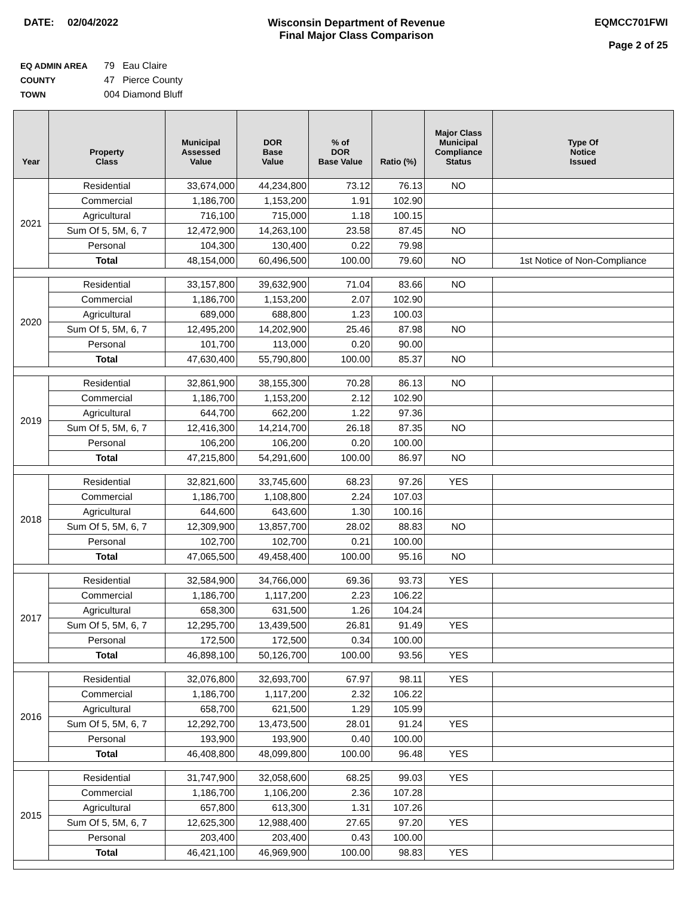DATE: 02/04/2022 Wisconsin Department of Revenue
Final Major Class Comparison
EQMCC701FWI
Page 2 of 25
EQ ADMIN AREA 79 Eau Claire
COUNTY 47 Pierce County
TOWN 004 Diamond Bluff
| Year | Property Class | Municipal Assessed Value | DOR Base Value | % of DOR Base Value | Ratio (%) | Major Class Municipal Compliance Status | Type Of Notice Issued |
| --- | --- | --- | --- | --- | --- | --- | --- |
| 2021 | Residential | 33,674,000 | 44,234,800 | 73.12 | 76.13 | NO | |
| | Commercial | 1,186,700 | 1,153,200 | 1.91 | 102.90 | | |
| | Agricultural | 716,100 | 715,000 | 1.18 | 100.15 | | |
| | Sum Of 5, 5M, 6, 7 | 12,472,900 | 14,263,100 | 23.58 | 87.45 | NO | |
| | Personal | 104,300 | 130,400 | 0.22 | 79.98 | | |
| | Total | 48,154,000 | 60,496,500 | 100.00 | 79.60 | NO | 1st Notice of Non-Compliance |
| 2020 | Residential | 33,157,800 | 39,632,900 | 71.04 | 83.66 | NO | |
| | Commercial | 1,186,700 | 1,153,200 | 2.07 | 102.90 | | |
| | Agricultural | 689,000 | 688,800 | 1.23 | 100.03 | | |
| | Sum Of 5, 5M, 6, 7 | 12,495,200 | 14,202,900 | 25.46 | 87.98 | NO | |
| | Personal | 101,700 | 113,000 | 0.20 | 90.00 | | |
| | Total | 47,630,400 | 55,790,800 | 100.00 | 85.37 | NO | |
| 2019 | Residential | 32,861,900 | 38,155,300 | 70.28 | 86.13 | NO | |
| | Commercial | 1,186,700 | 1,153,200 | 2.12 | 102.90 | | |
| | Agricultural | 644,700 | 662,200 | 1.22 | 97.36 | | |
| | Sum Of 5, 5M, 6, 7 | 12,416,300 | 14,214,700 | 26.18 | 87.35 | NO | |
| | Personal | 106,200 | 106,200 | 0.20 | 100.00 | | |
| | Total | 47,215,800 | 54,291,600 | 100.00 | 86.97 | NO | |
| 2018 | Residential | 32,821,600 | 33,745,600 | 68.23 | 97.26 | YES | |
| | Commercial | 1,186,700 | 1,108,800 | 2.24 | 107.03 | | |
| | Agricultural | 644,600 | 643,600 | 1.30 | 100.16 | | |
| | Sum Of 5, 5M, 6, 7 | 12,309,900 | 13,857,700 | 28.02 | 88.83 | NO | |
| | Personal | 102,700 | 102,700 | 0.21 | 100.00 | | |
| | Total | 47,065,500 | 49,458,400 | 100.00 | 95.16 | NO | |
| 2017 | Residential | 32,584,900 | 34,766,000 | 69.36 | 93.73 | YES | |
| | Commercial | 1,186,700 | 1,117,200 | 2.23 | 106.22 | | |
| | Agricultural | 658,300 | 631,500 | 1.26 | 104.24 | | |
| | Sum Of 5, 5M, 6, 7 | 12,295,700 | 13,439,500 | 26.81 | 91.49 | YES | |
| | Personal | 172,500 | 172,500 | 0.34 | 100.00 | | |
| | Total | 46,898,100 | 50,126,700 | 100.00 | 93.56 | YES | |
| 2016 | Residential | 32,076,800 | 32,693,700 | 67.97 | 98.11 | YES | |
| | Commercial | 1,186,700 | 1,117,200 | 2.32 | 106.22 | | |
| | Agricultural | 658,700 | 621,500 | 1.29 | 105.99 | | |
| | Sum Of 5, 5M, 6, 7 | 12,292,700 | 13,473,500 | 28.01 | 91.24 | YES | |
| | Personal | 193,900 | 193,900 | 0.40 | 100.00 | | |
| | Total | 46,408,800 | 48,099,800 | 100.00 | 96.48 | YES | |
| 2015 | Residential | 31,747,900 | 32,058,600 | 68.25 | 99.03 | YES | |
| | Commercial | 1,186,700 | 1,106,200 | 2.36 | 107.28 | | |
| | Agricultural | 657,800 | 613,300 | 1.31 | 107.26 | | |
| | Sum Of 5, 5M, 6, 7 | 12,625,300 | 12,988,400 | 27.65 | 97.20 | YES | |
| | Personal | 203,400 | 203,400 | 0.43 | 100.00 | | |
| | Total | 46,421,100 | 46,969,900 | 100.00 | 98.83 | YES | |